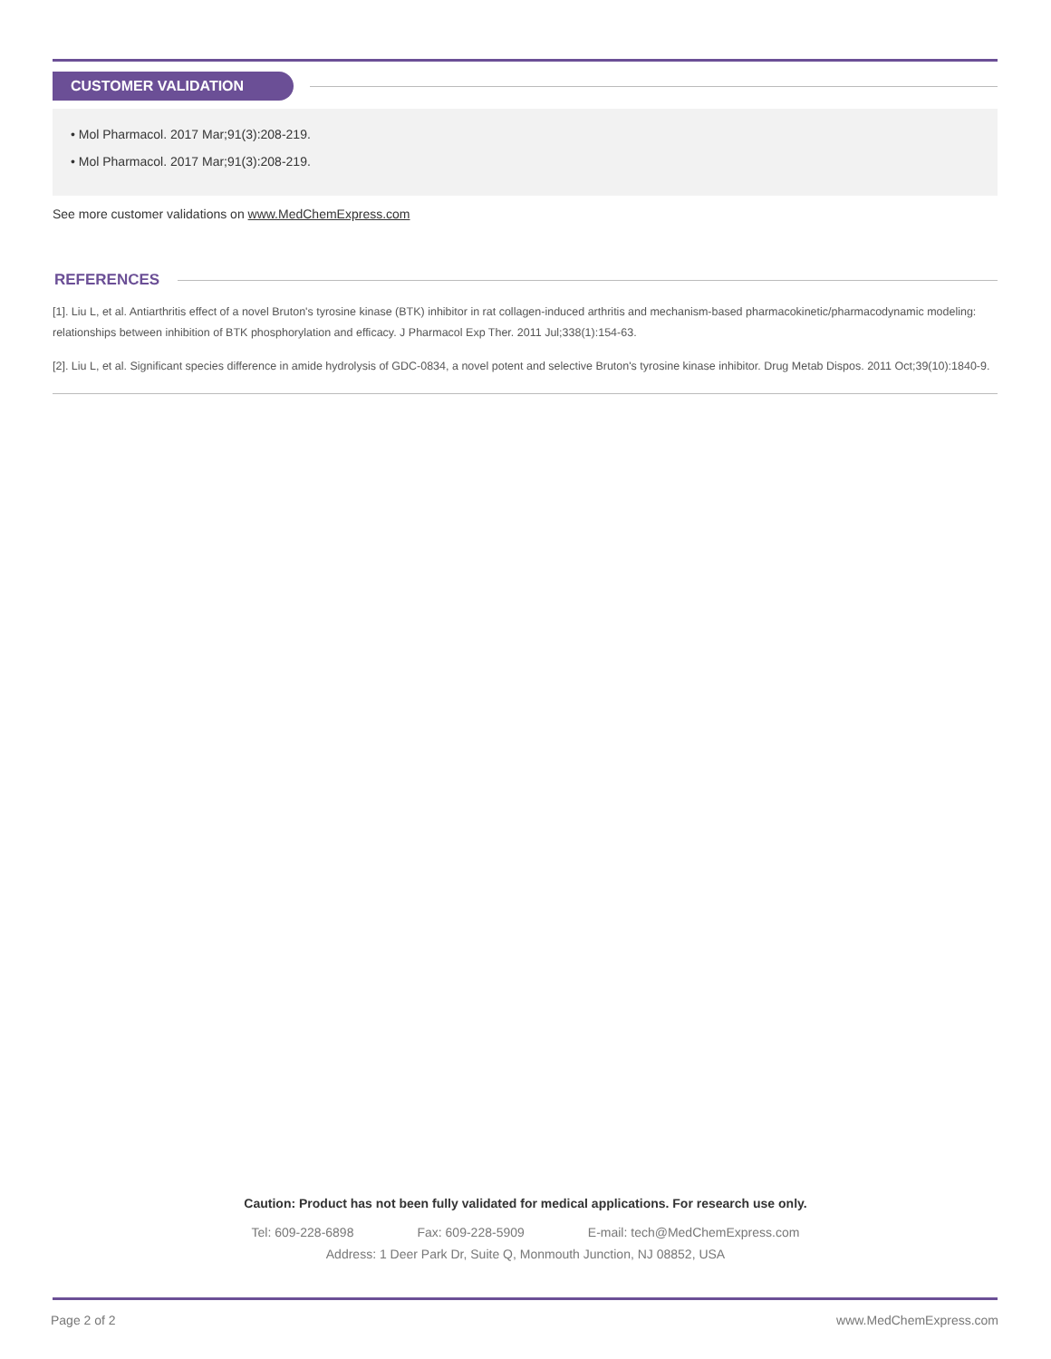CUSTOMER VALIDATION
• Mol Pharmacol. 2017 Mar;91(3):208-219.
• Mol Pharmacol. 2017 Mar;91(3):208-219.
See more customer validations on www.MedChemExpress.com
REFERENCES
[1]. Liu L, et al. Antiarthritis effect of a novel Bruton's tyrosine kinase (BTK) inhibitor in rat collagen-induced arthritis and mechanism-based pharmacokinetic/pharmacodynamic modeling: relationships between inhibition of BTK phosphorylation and efficacy. J Pharmacol Exp Ther. 2011 Jul;338(1):154-63.
[2]. Liu L, et al. Significant species difference in amide hydrolysis of GDC-0834, a novel potent and selective Bruton's tyrosine kinase inhibitor. Drug Metab Dispos. 2011 Oct;39(10):1840-9.
Caution: Product has not been fully validated for medical applications. For research use only.
Tel: 609-228-6898 Fax: 609-228-5909 E-mail: tech@MedChemExpress.com
Address: 1 Deer Park Dr, Suite Q, Monmouth Junction, NJ 08852, USA
Page 2 of 2 www.MedChemExpress.com